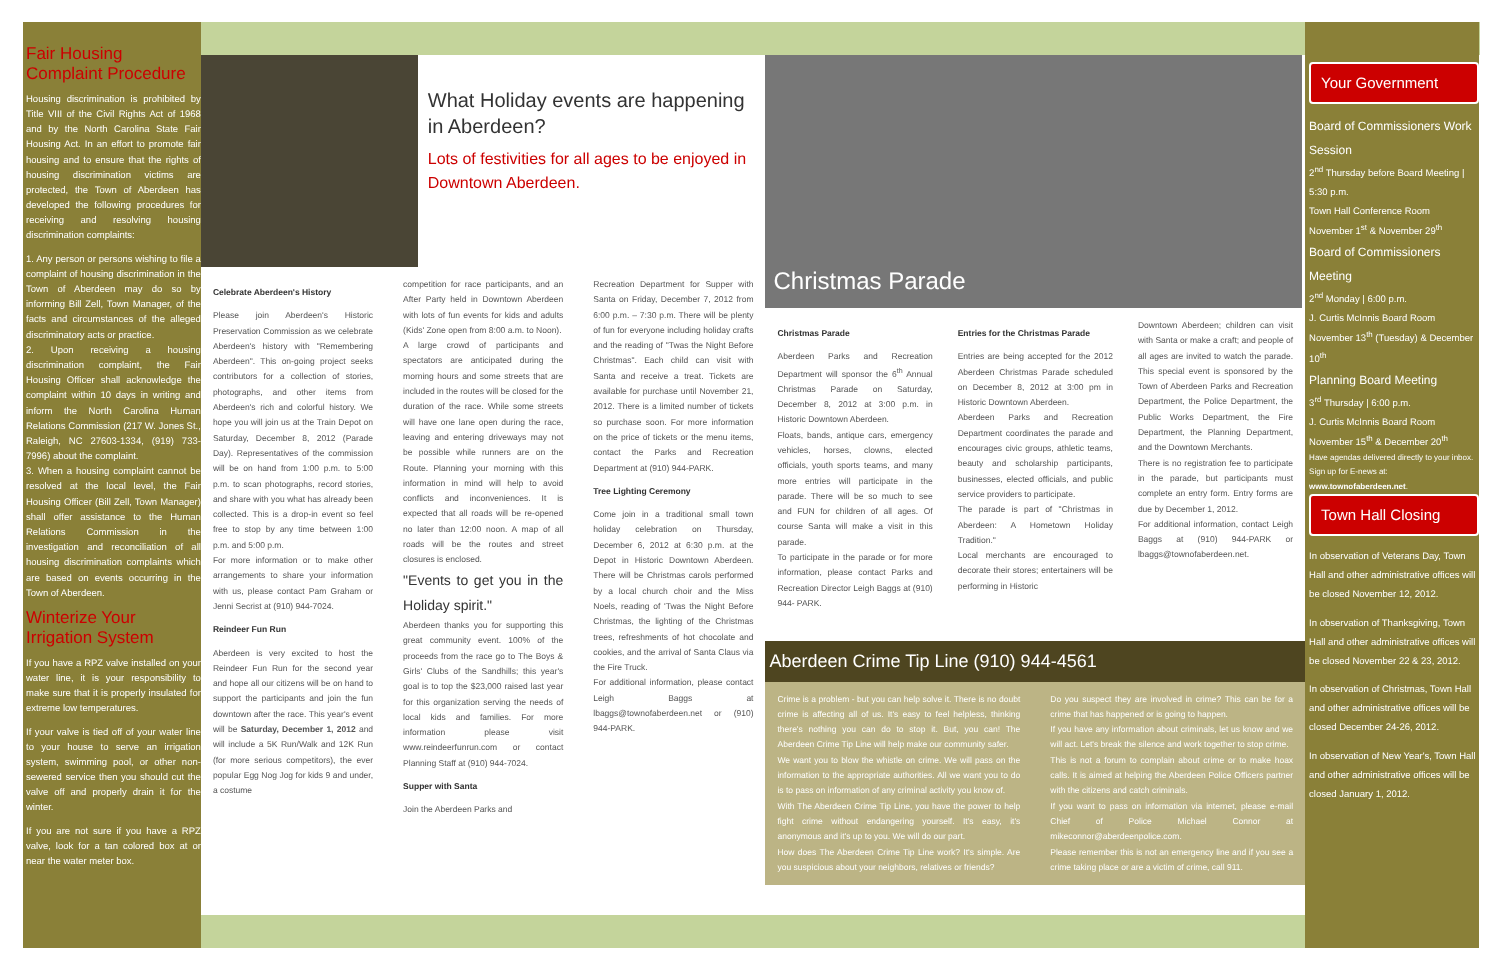Fair Housing
Complaint Procedure
Housing discrimination is prohibited by Title VIII of the Civil Rights Act of 1968 and by the North Carolina State Fair Housing Act. In an effort to promote fair housing and to ensure that the rights of housing discrimination victims are protected, the Town of Aberdeen has developed the following procedures for receiving and resolving housing discrimination complaints:
1. Any person or persons wishing to file a complaint of housing discrimination in the Town of Aberdeen may do so by informing Bill Zell, Town Manager, of the facts and circumstances of the alleged discriminatory acts or practice.
2. Upon receiving a housing discrimination complaint, the Fair Housing Officer shall acknowledge the complaint within 10 days in writing and inform the North Carolina Human Relations Commission (217 W. Jones St., Raleigh, NC 27603-1334, (919) 733-7996) about the complaint.
3. When a housing complaint cannot be resolved at the local level, the Fair Housing Officer (Bill Zell, Town Manager) shall offer assistance to the Human Relations Commission in the investigation and reconciliation of all housing discrimination complaints which are based on events occurring in the Town of Aberdeen.
Winterize Your
Irrigation System
If you have a RPZ valve installed on your water line, it is your responsibility to make sure that it is properly insulated for extreme low temperatures.
If your valve is tied off of your water line to your house to serve an irrigation system, swimming pool, or other non-sewered service then you should cut the valve off and properly drain it for the winter.
If you are not sure if you have a RPZ valve, look for a tan colored box at or near the water meter box.
What Holiday events are happening in Aberdeen?
Lots of festivities for all ages to be enjoyed in Downtown Aberdeen.
Celebrate Aberdeen's History
Please join Aberdeen's Historic Preservation Commission as we celebrate Aberdeen's history with "Remembering Aberdeen". This on-going project seeks contributors for a collection of stories, photographs, and other items from Aberdeen's rich and colorful history. We hope you will join us at the Train Depot on Saturday, December 8, 2012 (Parade Day). Representatives of the commission will be on hand from 1:00 p.m. to 5:00 p.m. to scan photographs, record stories, and share with you what has already been collected. This is a drop-in event so feel free to stop by any time between 1:00 p.m. and 5:00 p.m.
For more information or to make other arrangements to share your information with us, please contact Pam Graham or Jenni Secrist at (910) 944-7024.
Reindeer Fun Run
Aberdeen is very excited to host the Reindeer Fun Run for the second year and hope all our citizens will be on hand to support the participants and join the fun downtown after the race. This year's event will be Saturday, December 1, 2012 and will include a 5K Run/Walk and 12K Run (for more serious competitors), the ever popular Egg Nog Jog for kids 9 and under, a costume
competition for race participants, and an After Party held in Downtown Aberdeen with lots of fun events for kids and adults (Kids' Zone open from 8:00 a.m. to Noon).
A large crowd of participants and spectators are anticipated during the morning hours and some streets that are included in the routes will be closed for the duration of the race. While some streets will have one lane open during the race, leaving and entering driveways may not be possible while runners are on the Route. Planning your morning with this information in mind will help to avoid conflicts and inconveniences. It is expected that all roads will be re-opened no later than 12:00 noon. A map of all roads will be the routes and street closures is enclosed.
"Events to get you in the Holiday spirit."
Aberdeen thanks you for supporting this great community event. 100% of the proceeds from the race go to The Boys & Girls' Clubs of the Sandhills; this year's goal is to top the $23,000 raised last year for this organization serving the needs of local kids and families. For more information please visit www.reindeerfunrun.com or contact Planning Staff at (910) 944-7024.
Supper with Santa
Join the Aberdeen Parks and
Recreation Department for Supper with Santa on Friday, December 7, 2012 from 6:00 p.m. – 7:30 p.m. There will be plenty of fun for everyone including holiday crafts and the reading of "Twas the Night Before Christmas". Each child can visit with Santa and receive a treat. Tickets are available for purchase until November 21, 2012. There is a limited number of tickets so purchase soon. For more information on the price of tickets or the menu items, contact the Parks and Recreation Department at (910) 944-PARK.
Tree Lighting Ceremony
Come join in a traditional small town holiday celebration on Thursday, December 6, 2012 at 6:30 p.m. at the Depot in Historic Downtown Aberdeen. There will be Christmas carols performed by a local church choir and the Miss Noels, reading of 'Twas the Night Before Christmas, the lighting of the Christmas trees, refreshments of hot chocolate and cookies, and the arrival of Santa Claus via the Fire Truck.
For additional information, please contact Leigh Baggs at lbaggs@townofaberdeen.net or (910) 944-PARK.
Christmas Parade
Christmas Parade
Aberdeen Parks and Recreation Department will sponsor the 6<sup>th</sup> Annual Christmas Parade on Saturday, December 8, 2012 at 3:00 p.m. in Historic Downtown Aberdeen.
Floats, bands, antique cars, emergency vehicles, horses, clowns, elected officials, youth sports teams, and many more entries will participate in the parade. There will be so much to see and FUN for children of all ages. Of course Santa will make a visit in this parade.
To participate in the parade or for more information, please contact Parks and Recreation Director Leigh Baggs at (910) 944- PARK.
Entries for the Christmas Parade
Entries are being accepted for the 2012 Aberdeen Christmas Parade scheduled on December 8, 2012 at 3:00 pm in Historic Downtown Aberdeen.
Aberdeen Parks and Recreation Department coordinates the parade and encourages civic groups, athletic teams, beauty and scholarship participants, businesses, elected officials, and public service providers to participate.
The parade is part of "Christmas in Aberdeen: A Hometown Holiday Tradition."
Local merchants are encouraged to decorate their stores; entertainers will be performing in Historic
Downtown Aberdeen; children can visit with Santa or make a craft; and people of all ages are invited to watch the parade. This special event is sponsored by the Town of Aberdeen Parks and Recreation Department, the Police Department, the Public Works Department, the Fire Department, the Planning Department, and the Downtown Merchants.
There is no registration fee to participate in the parade, but participants must complete an entry form. Entry forms are due by December 1, 2012.
For additional information, contact Leigh Baggs at (910) 944-PARK or lbaggs@townofaberdeen.net.
Aberdeen Crime Tip Line (910) 944-4561
Crime is a problem - but you can help solve it. There is no doubt crime is affecting all of us. It's easy to feel helpless, thinking there's nothing you can do to stop it. But, you can! The Aberdeen Crime Tip Line will help make our community safer.
We want you to blow the whistle on crime. We will pass on the information to the appropriate authorities. All we want you to do is to pass on information of any criminal activity you know of.
With The Aberdeen Crime Tip Line, you have the power to help fight crime without endangering yourself. It's easy, it's anonymous and it's up to you. We will do our part.
How does The Aberdeen Crime Tip Line work? It's simple. Are you suspicious about your neighbors, relatives or friends?
Do you suspect they are involved in crime? This can be for a crime that has happened or is going to happen.
If you have any information about criminals, let us know and we will act. Let's break the silence and work together to stop crime.
This is not a forum to complain about crime or to make hoax calls. It is aimed at helping the Aberdeen Police Officers partner with the citizens and catch criminals.
If you want to pass on information via internet, please e-mail Chief of Police Michael Connor at mikeconnor@aberdeenpolice.com.
Please remember this is not an emergency line and if you see a crime taking place or are a victim of crime, call 911.
Your Government
Board of Commissioners Work Session
2<sup>nd</sup> Thursday before Board Meeting | 5:30 p.m.
Town Hall Conference Room
November 1<sup>st</sup> & November 29<sup>th</sup>
Board of Commissioners Meeting
2<sup>nd</sup> Monday | 6:00 p.m.
J. Curtis McInnis Board Room
November 13<sup>th</sup> (Tuesday) & December 10<sup>th</sup>
Planning Board Meeting
3<sup>rd</sup> Thursday | 6:00 p.m.
J. Curtis McInnis Board Room
November 15<sup>th</sup> & December 20<sup>th</sup>
Have agendas delivered directly to your inbox. Sign up for E-news at: www.townofaberdeen.net.
Town Hall Closing
In observation of Veterans Day, Town Hall and other administrative offices will be closed November 12, 2012.
In observation of Thanksgiving, Town Hall and other administrative offices will be closed November 22 & 23, 2012.
In observation of Christmas, Town Hall and other administrative offices will be closed December 24-26, 2012.
In observation of New Year's, Town Hall and other administrative offices will be closed January 1, 2012.